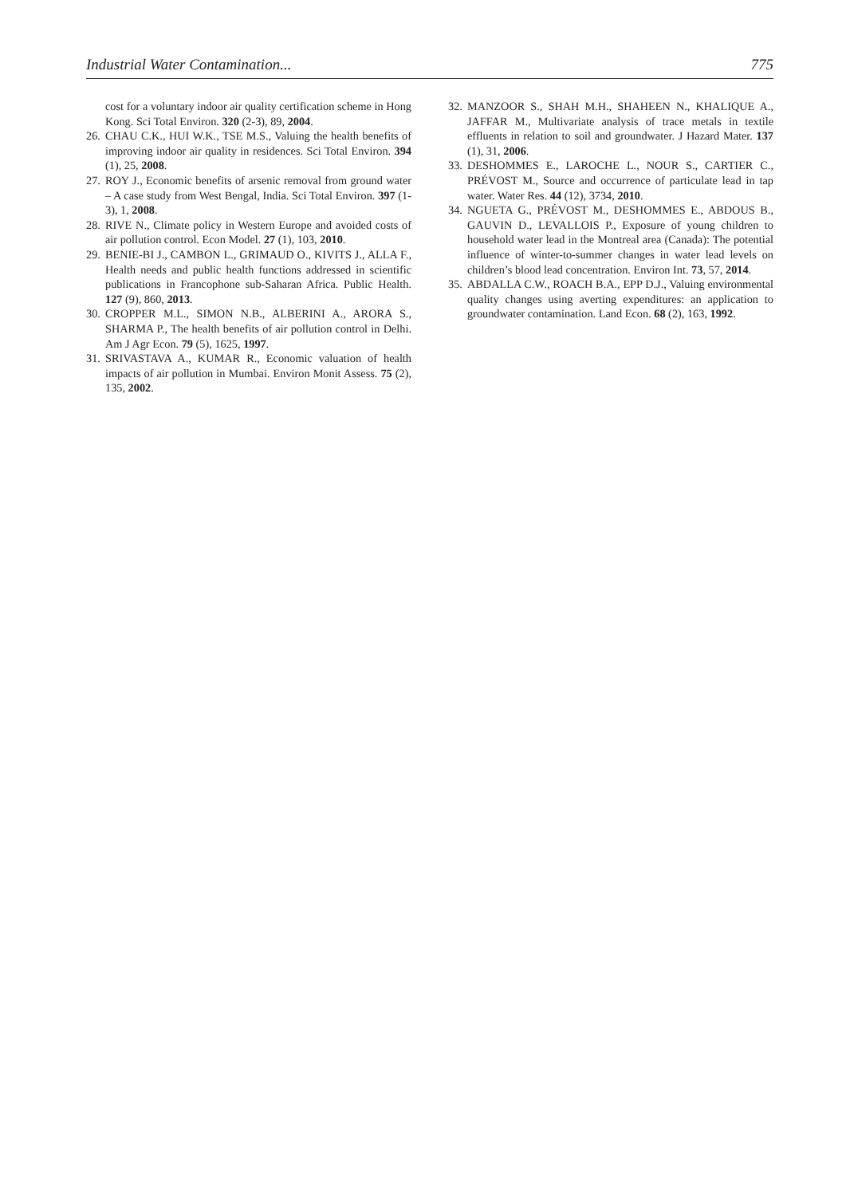Industrial Water Contamination... 775
cost for a voluntary indoor air quality certification scheme in Hong Kong. Sci Total Environ. 320 (2-3), 89, 2004.
26. CHAU C.K., HUI W.K., TSE M.S., Valuing the health benefits of improving indoor air quality in residences. Sci Total Environ. 394 (1), 25, 2008.
27. ROY J., Economic benefits of arsenic removal from ground water – A case study from West Bengal, India. Sci Total Environ. 397 (1-3), 1, 2008.
28. RIVE N., Climate policy in Western Europe and avoided costs of air pollution control. Econ Model. 27 (1), 103, 2010.
29. BENIE-BI J., CAMBON L., GRIMAUD O., KIVITS J., ALLA F., Health needs and public health functions addressed in scientific publications in Francophone sub-Saharan Africa. Public Health. 127 (9), 860, 2013.
30. CROPPER M.L., SIMON N.B., ALBERINI A., ARORA S., SHARMA P., The health benefits of air pollution control in Delhi. Am J Agr Econ. 79 (5), 1625, 1997.
31. SRIVASTAVA A., KUMAR R., Economic valuation of health impacts of air pollution in Mumbai. Environ Monit Assess. 75 (2), 135, 2002.
32. MANZOOR S., SHAH M.H., SHAHEEN N., KHALIQUE A., JAFFAR M., Multivariate analysis of trace metals in textile effluents in relation to soil and groundwater. J Hazard Mater. 137 (1), 31, 2006.
33. DESHOMMES E., LAROCHE L., NOUR S., CARTIER C., PRÉVOST M., Source and occurrence of particulate lead in tap water. Water Res. 44 (12), 3734, 2010.
34. NGUETA G., PRÉVOST M., DESHOMMES E., ABDOUS B., GAUVIN D., LEVALLOIS P., Exposure of young children to household water lead in the Montreal area (Canada): The potential influence of winter-to-summer changes in water lead levels on children’s blood lead concentration. Environ Int. 73, 57, 2014.
35. ABDALLA C.W., ROACH B.A., EPP D.J., Valuing environmental quality changes using averting expenditures: an application to groundwater contamination. Land Econ. 68 (2), 163, 1992.